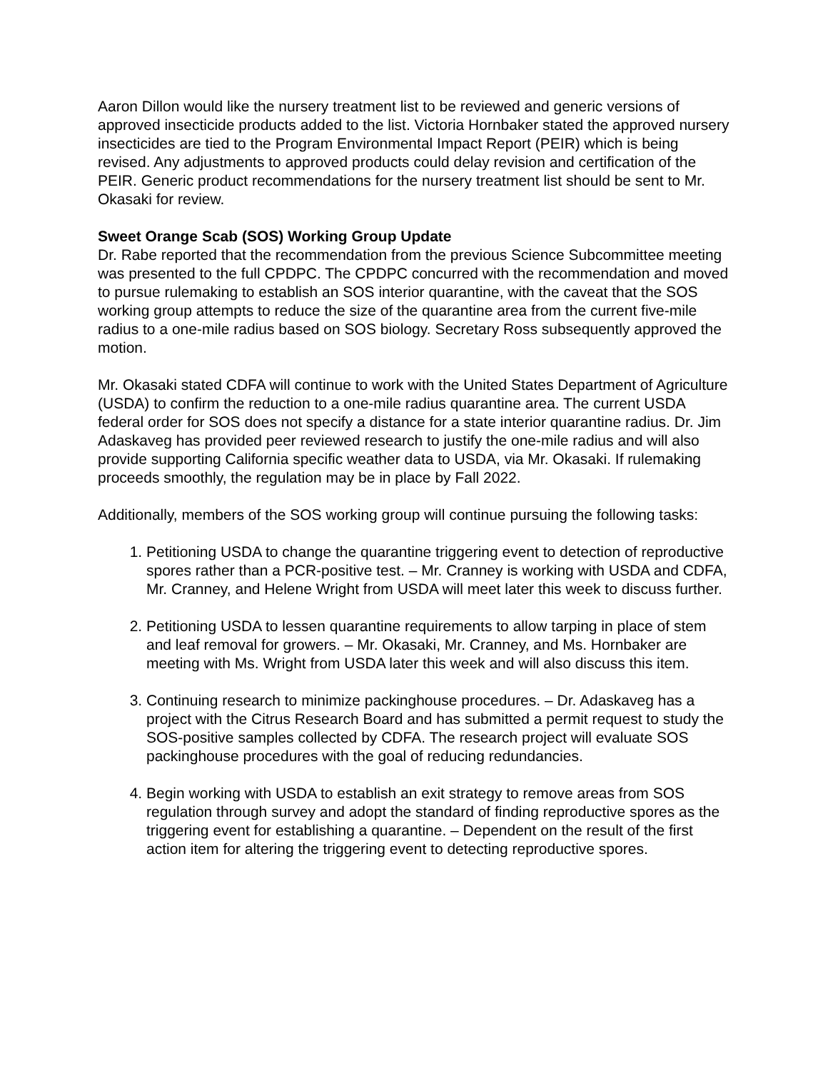Aaron Dillon would like the nursery treatment list to be reviewed and generic versions of approved insecticide products added to the list. Victoria Hornbaker stated the approved nursery insecticides are tied to the Program Environmental Impact Report (PEIR) which is being revised. Any adjustments to approved products could delay revision and certification of the PEIR. Generic product recommendations for the nursery treatment list should be sent to Mr. Okasaki for review.
Sweet Orange Scab (SOS) Working Group Update
Dr. Rabe reported that the recommendation from the previous Science Subcommittee meeting was presented to the full CPDPC. The CPDPC concurred with the recommendation and moved to pursue rulemaking to establish an SOS interior quarantine, with the caveat that the SOS working group attempts to reduce the size of the quarantine area from the current five-mile radius to a one-mile radius based on SOS biology. Secretary Ross subsequently approved the motion.
Mr. Okasaki stated CDFA will continue to work with the United States Department of Agriculture (USDA) to confirm the reduction to a one-mile radius quarantine area. The current USDA federal order for SOS does not specify a distance for a state interior quarantine radius. Dr. Jim Adaskaveg has provided peer reviewed research to justify the one-mile radius and will also provide supporting California specific weather data to USDA, via Mr. Okasaki. If rulemaking proceeds smoothly, the regulation may be in place by Fall 2022.
Additionally, members of the SOS working group will continue pursuing the following tasks:
1. Petitioning USDA to change the quarantine triggering event to detection of reproductive spores rather than a PCR-positive test. – Mr. Cranney is working with USDA and CDFA, Mr. Cranney, and Helene Wright from USDA will meet later this week to discuss further.
2. Petitioning USDA to lessen quarantine requirements to allow tarping in place of stem and leaf removal for growers. – Mr. Okasaki, Mr. Cranney, and Ms. Hornbaker are meeting with Ms. Wright from USDA later this week and will also discuss this item.
3. Continuing research to minimize packinghouse procedures. – Dr. Adaskaveg has a project with the Citrus Research Board and has submitted a permit request to study the SOS-positive samples collected by CDFA. The research project will evaluate SOS packinghouse procedures with the goal of reducing redundancies.
4. Begin working with USDA to establish an exit strategy to remove areas from SOS regulation through survey and adopt the standard of finding reproductive spores as the triggering event for establishing a quarantine. – Dependent on the result of the first action item for altering the triggering event to detecting reproductive spores.